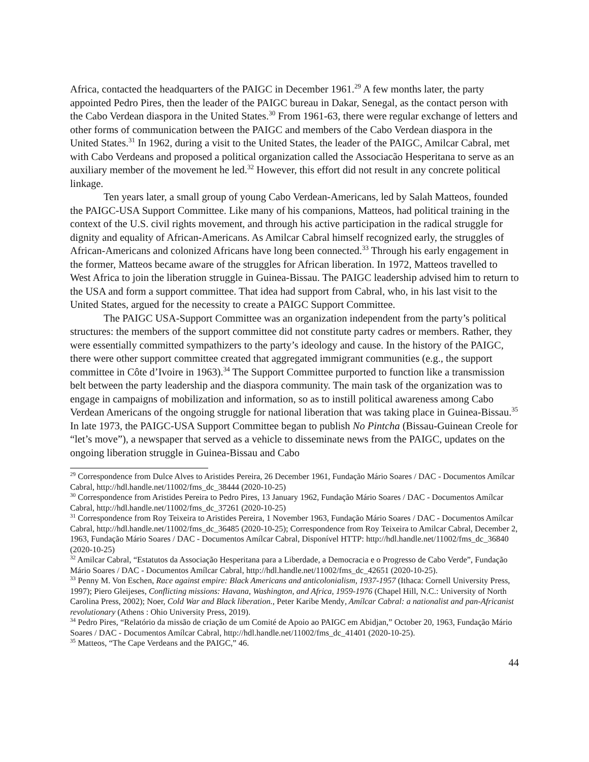Africa, contacted the headquarters of the PAIGC in December 1961.<sup>29</sup> A few months later, the party appointed Pedro Pires, then the leader of the PAIGC bureau in Dakar, Senegal, as the contact person with the Cabo Verdean diaspora in the United States.<sup>30</sup> From 1961-63, there were regular exchange of letters and other forms of communication between the PAIGC and members of the Cabo Verdean diaspora in the United States.<sup>31</sup> In 1962, during a visit to the United States, the leader of the PAIGC, Amilcar Cabral, met with Cabo Verdeans and proposed a political organization called the Associacão Hesperitana to serve as an auxiliary member of the movement he led.<sup>32</sup> However, this effort did not result in any concrete political linkage.
Ten years later, a small group of young Cabo Verdean-Americans, led by Salah Matteos, founded the PAIGC-USA Support Committee. Like many of his companions, Matteos, had political training in the context of the U.S. civil rights movement, and through his active participation in the radical struggle for dignity and equality of African-Americans. As Amilcar Cabral himself recognized early, the struggles of African-Americans and colonized Africans have long been connected.<sup>33</sup> Through his early engagement in the former, Matteos became aware of the struggles for African liberation. In 1972, Matteos travelled to West Africa to join the liberation struggle in Guinea-Bissau. The PAIGC leadership advised him to return to the USA and form a support committee. That idea had support from Cabral, who, in his last visit to the United States, argued for the necessity to create a PAIGC Support Committee.
The PAIGC USA-Support Committee was an organization independent from the party’s political structures: the members of the support committee did not constitute party cadres or members. Rather, they were essentially committed sympathizers to the party’s ideology and cause. In the history of the PAIGC, there were other support committee created that aggregated immigrant communities (e.g., the support committee in Côte d’Ivoire in 1963).<sup>34</sup> The Support Committee purported to function like a transmission belt between the party leadership and the diaspora community. The main task of the organization was to engage in campaigns of mobilization and information, so as to instill political awareness among Cabo Verdean Americans of the ongoing struggle for national liberation that was taking place in Guinea-Bissau.<sup>35</sup> In late 1973, the PAIGC-USA Support Committee began to publish No Pintcha (Bissau-Guinean Creole for “let’s move”), a newspaper that served as a vehicle to disseminate news from the PAIGC, updates on the ongoing liberation struggle in Guinea-Bissau and Cabo
<sup>29</sup> Correspondence from Dulce Alves to Aristides Pereira, 26 December 1961, Fundação Mário Soares / DAC - Documentos Amílcar Cabral, http://hdl.handle.net/11002/fms_dc_38444 (2020-10-25)
<sup>30</sup> Correspondence from Aristides Pereira to Pedro Pires, 13 January 1962, Fundação Mário Soares / DAC - Documentos Amílcar Cabral, http://hdl.handle.net/11002/fms_dc_37261 (2020-10-25)
<sup>31</sup> Correspondence from Roy Teixeira to Aristides Pereira, 1 November 1963, Fundação Mário Soares / DAC - Documentos Amílcar Cabral, http://hdl.handle.net/11002/fms_dc_36485 (2020-10-25); Correspondence from Roy Teixeira to Amilcar Cabral, December 2, 1963, Fundação Mário Soares / DAC - Documentos Amílcar Cabral, Disponível HTTP: http://hdl.handle.net/11002/fms_dc_36840 (2020-10-25)
<sup>32</sup> Amilcar Cabral, “Estatutos da Associação Hesperitana para a Liberdade, a Democracia e o Progresso de Cabo Verde”, Fundação Mário Soares / DAC - Documentos Amílcar Cabral, http://hdl.handle.net/11002/fms_dc_42651 (2020-10-25).
<sup>33</sup> Penny M. Von Eschen, Race against empire: Black Americans and anticolonialism, 1937-1957 (Ithaca: Cornell University Press, 1997); Piero Gleijeses, Conflicting missions: Havana, Washington, and Africa, 1959-1976 (Chapel Hill, N.C.: University of North Carolina Press, 2002); Noer, Cold War and Black liberation., Peter Karibe Mendy, Amílcar Cabral: a nationalist and pan-Africanist revolutionary (Athens : Ohio University Press, 2019).
<sup>34</sup> Pedro Pires, “Relatório da missão de criação de um Comité de Apoio ao PAIGC em Abidjan,” October 20, 1963, Fundação Mário Soares / DAC - Documentos Amílcar Cabral, http://hdl.handle.net/11002/fms_dc_41401 (2020-10-25).
<sup>35</sup> Matteos, “The Cape Verdeans and the PAIGC,” 46.
44